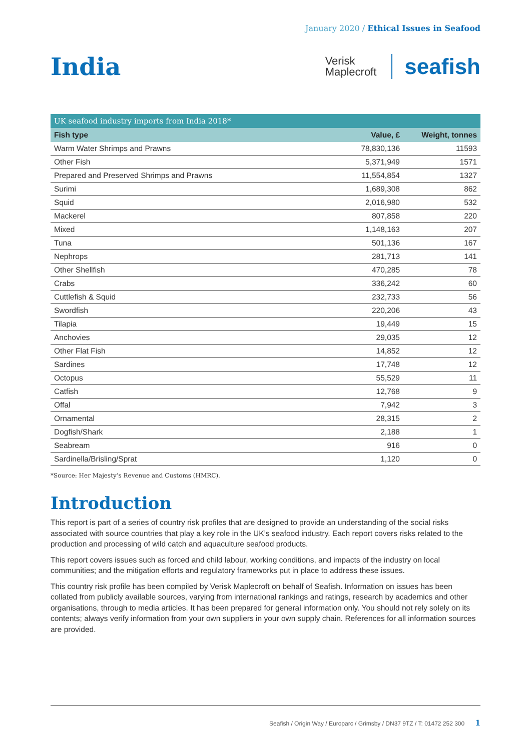January 2020 / Ethical Issues in Seafood
India
Verisk
Maplecroft
seafish
UK seafood industry imports from India 2018*
| Fish type | Value, £ | Weight, tonnes |
| --- | --- | --- |
| Warm Water Shrimps and Prawns | 78,830,136 | 11593 |
| Other Fish | 5,371,949 | 1571 |
| Prepared and Preserved Shrimps and Prawns | 11,554,854 | 1327 |
| Surimi | 1,689,308 | 862 |
| Squid | 2,016,980 | 532 |
| Mackerel | 807,858 | 220 |
| Mixed | 1,148,163 | 207 |
| Tuna | 501,136 | 167 |
| Nephrops | 281,713 | 141 |
| Other Shellfish | 470,285 | 78 |
| Crabs | 336,242 | 60 |
| Cuttlefish & Squid | 232,733 | 56 |
| Swordfish | 220,206 | 43 |
| Tilapia | 19,449 | 15 |
| Anchovies | 29,035 | 12 |
| Other Flat Fish | 14,852 | 12 |
| Sardines | 17,748 | 12 |
| Octopus | 55,529 | 11 |
| Catfish | 12,768 | 9 |
| Offal | 7,942 | 3 |
| Ornamental | 28,315 | 2 |
| Dogfish/Shark | 2,188 | 1 |
| Seabream | 916 | 0 |
| Sardinella/Brisling/Sprat | 1,120 | 0 |
*Source: Her Majesty’s Revenue and Customs (HMRC).
Introduction
This report is part of a series of country risk profiles that are designed to provide an understanding of the social risks associated with source countries that play a key role in the UK’s seafood industry. Each report covers risks related to the production and processing of wild catch and aquaculture seafood products.
This report covers issues such as forced and child labour, working conditions, and impacts of the industry on local communities; and the mitigation efforts and regulatory frameworks put in place to address these issues.
This country risk profile has been compiled by Verisk Maplecroft on behalf of Seafish. Information on issues has been collated from publicly available sources, varying from international rankings and ratings, research by academics and other organisations, through to media articles. It has been prepared for general information only. You should not rely solely on its contents; always verify information from your own suppliers in your own supply chain. References for all information sources are provided.
Seafish / Origin Way / Europarc / Grimsby / DN37 9TZ / T: 01472 252 300 1